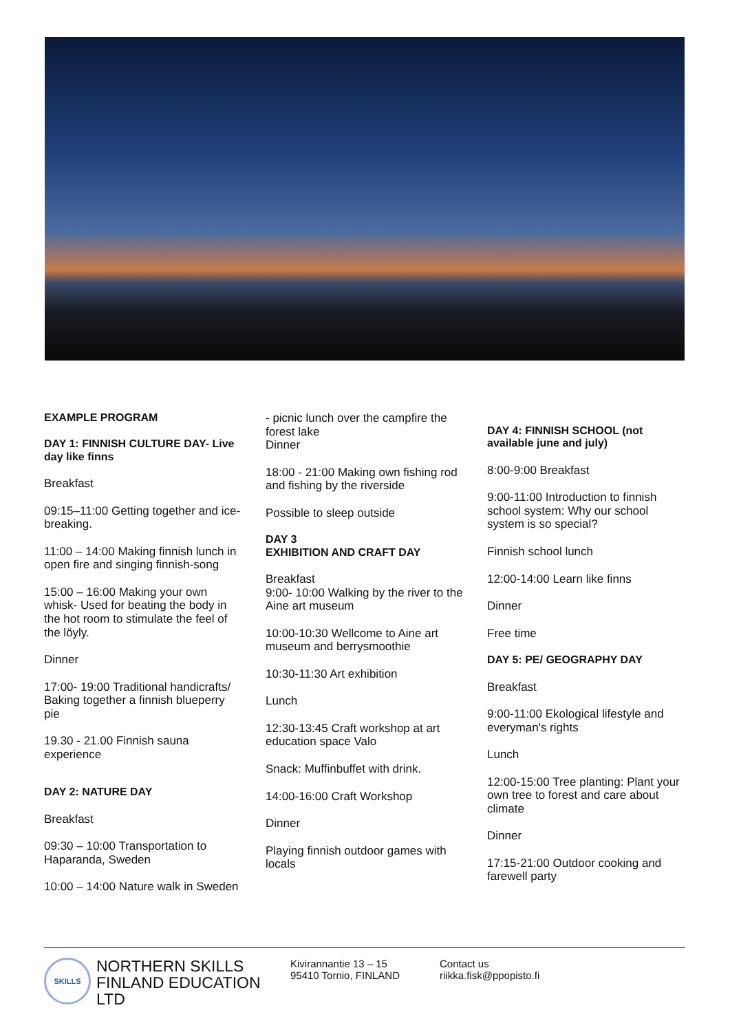EXAMPLE PROGRAM
DAY 1: FINNISH CULTURE DAY- Live day like finns
Breakfast
09:15–11:00 Getting together and ice-breaking.
11:00 – 14:00 Making finnish lunch in open fire and singing finnish-song
15:00 – 16:00 Making your own whisk- Used for beating the body in the hot room to stimulate the feel of the löyly.
Dinner
17:00- 19:00 Traditional handicrafts/ Baking together a finnish blueperry pie
19.30 - 21.00 Finnish sauna experience
DAY 2: NATURE DAY
Breakfast
09:30 – 10:00 Transportation to Haparanda, Sweden
10:00 – 14:00 Nature walk in Sweden
- picnic lunch over the campfire the forest lake
Dinner
18:00 - 21:00 Making own fishing rod and fishing by the riverside
Possible to sleep outside
DAY 3
EXHIBITION AND CRAFT DAY
Breakfast
9:00- 10:00 Walking by the river to the Aine art museum
10:00-10:30 Wellcome to Aine art museum and berrysmoothie
10:30-11:30 Art exhibition
Lunch
12:30-13:45 Craft workshop at art education space Valo
Snack: Muffinbuffet with drink.
14:00-16:00 Craft Workshop
Dinner
Playing finnish outdoor games with locals
DAY 4: FINNISH SCHOOL (not available june and july)
8:00-9:00 Breakfast
9:00-11:00 Introduction to finnish school system: Why our school system is so special?
Finnish school lunch
12:00-14:00 Learn like finns
Dinner
Free time
DAY 5: PE/ GEOGRAPHY DAY
Breakfast
9:00-11:00 Ekological lifestyle and everyman's rights
Lunch
12:00-15:00 Tree planting: Plant your own tree to forest and care about climate
Dinner
17:15-21:00 Outdoor cooking and farewell party
SKILLS
NORTHERN SKILLS FINLAND EDUCATION LTD
Kivirannantie 13 – 15
95410 Tornio, FINLAND
Contact us
riikka.fisk@ppopisto.fi